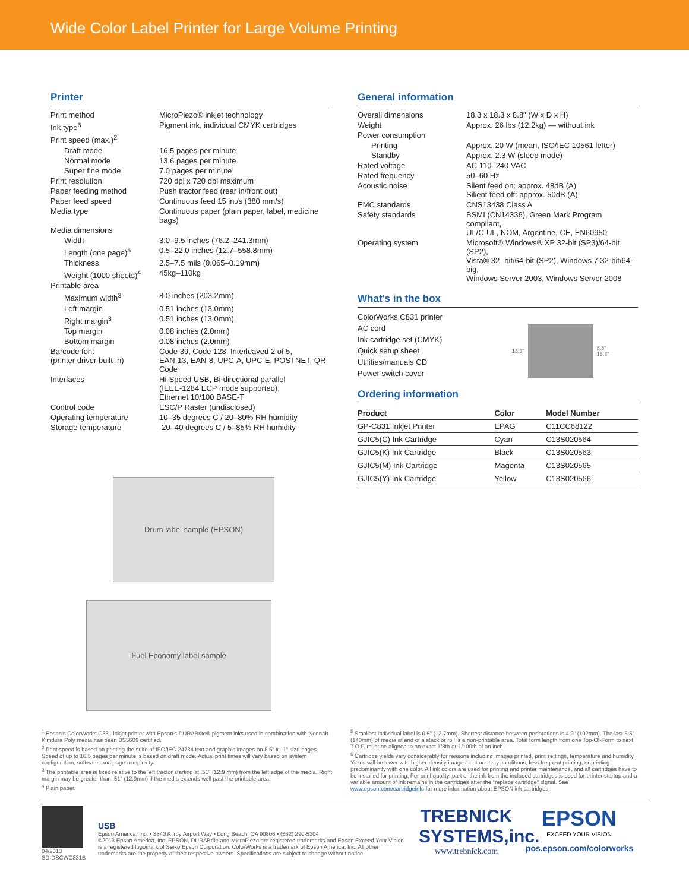Wide Color Label Printer for Large Volume Printing
Printer
| Print method | MicroPiezo® inkjet technology |
| Ink type<sup>6</sup> | Pigment ink, individual CMYK cartridges |
| Print speed (max.)<sup>2</sup> | |
| Draft mode | 16.5 pages per minute |
| Normal mode | 13.6 pages per minute |
| Super fine mode | 7.0 pages per minute |
| Print resolution | 720 dpi x 720 dpi maximum |
| Paper feeding method | Push tractor feed (rear in/front out) |
| Paper feed speed | Continuous feed 15 in./s (380 mm/s) |
| Media type | Continuous paper (plain paper, label, medicine bags) |
| Media dimensions | |
| Width | 3.0–9.5 inches (76.2–241.3mm) |
| Length (one page)<sup>5</sup> | 0.5–22.0 inches (12.7–558.8mm) |
| Thickness | 2.5–7.5 mils (0.065–0.19mm) |
| Weight (1000 sheets)<sup>4</sup> | 45kg–110kg |
| Printable area | |
| Maximum width<sup>3</sup> | 8.0 inches (203.2mm) |
| Left margin | 0.51 inches (13.0mm) |
| Right margin<sup>3</sup> | 0.51 inches (13.0mm) |
| Top margin | 0.08 inches (2.0mm) |
| Bottom margin | 0.08 inches (2.0mm) |
| Barcode font (printer driver built-in) | Code 39, Code 128, Interleaved 2 of 5, EAN-13, EAN-8, UPC-A, UPC-E, POSTNET, QR Code |
| Interfaces | Hi-Speed USB, Bi-directional parallel (IEEE-1284 ECP mode supported), Ethernet 10/100 BASE-T |
| Control code | ESC/P Raster (undisclosed) |
| Operating temperature | 10–35 degrees C / 20–80% RH humidity |
| Storage temperature | -20–40 degrees C / 5–85% RH humidity |
Drum label sample (EPSON)
Fuel Economy label sample
General information
| Overall dimensions | 18.3 x 18.3 x 8.8" (W x D x H) |
| Weight | Approx. 26 lbs (12.2kg) — without ink |
| Power consumption | |
| Printing | Approx. 20 W (mean, ISO/IEC 10561 letter) |
| Standby | Approx. 2.3 W (sleep mode) |
| Rated voltage | AC 110–240 VAC |
| Rated frequency | 50–60 Hz |
| Acoustic noise | Silent feed on: approx. 48dB (A) Silient feed off: approx. 50dB (A) |
| EMC standards | CNS13438 Class A |
| Safety standards | BSMI (CN14336), Green Mark Program compliant, UL/C-UL, NOM, Argentine, CE, EN60950 |
| Operating system | Microsoft® Windows® XP 32-bit (SP3)/64-bit (SP2), Vista® 32 -bit/64-bit (SP2), Windows 7 32-bit/64-big, Windows Server 2003, Windows Server 2008 |
What's in the box
ColorWorks C831 printer
AC cord
Ink cartridge set (CMYK)
Quick setup sheet
Utilities/manuals CD
Power switch cover
18.3"
8.8"
18.3"
Ordering information
| Product | Color | Model Number |
| --- | --- | --- |
| GP-C831 Inkjet Printer | EPAG | C11CC68122 |
| GJIC5(C) Ink Cartridge | Cyan | C13S020564 |
| GJIC5(K) Ink Cartridge | Black | C13S020563 |
| GJIC5(M) Ink Cartridge | Magenta | C13S020565 |
| GJIC5(Y) Ink Cartridge | Yellow | C13S020566 |
<sup>1</sup> Epson's ColorWorks C831 inkjet printer with Epson's DURABrite® pigment inks used in combination with Neenah Kimdura Poly media has been BS5609 certified.
<sup>2</sup> Print speed is based on printing the suite of ISO/IEC 24734 text and graphic images on 8.5" x 11" size pages. Speed of up to 16.5 pages per minute is based on draft mode. Actual print times will vary based on system configuration, software, and page complexity.
<sup>3</sup> The printable area is fixed relative to the left tractor starting at .51" (12.9 mm) from the left edge of the media. Right margin may be greater than .51" (12.9mm) if the media extends well past the printable area.
<sup>4</sup> Plain paper.
<sup>5</sup> Smallest individual label is 0.5" (12.7mm). Shortest distance between perforations is 4.0" (102mm). The last 5.5" (140mm) of media at end of a stack or roll is a non-printable area. Total form length from one Top-Of-Form to next T.O.F. must be aligned to an exact 1/8th or 1/100th of an inch.
<sup>6</sup> Cartridge yields vary considerably for reasons including images printed, print settings, temperature and humidity. Yields will be lower with higher-density images, hot or dusty conditions, less frequent printing, or printing predominantly with one color. All ink colors are used for printing and printer maintenance, and all cartridges have to be installed for printing. For print quality, part of the ink from the included cartridges is used for printer startup and a variable amount of ink remains in the cartridges after the "replace cartridge" signal. See www.epson.com/cartridgeinfo for more information about EPSON ink cartridges.
04/2013
SD-DSCWC831B
USB
Epson America, Inc. • 3840 Kilroy Airport Way • Long Beach, CA 90806 • (562) 290-5304
©2013 Epson America, Inc. EPSON, DURABrite and MicroPiezo are registered trademarks and Epson Exceed Your Vision is a registered logomark of Seiko Epson Corporation. ColorWorks is a trademark of Epson America, Inc. All other trademarks are the property of their respective owners. Specifications are subject to change without notice.
TREBNICK
SYSTEMS,inc.
www.trebnick.com
EPSON
EXCEED YOUR VISION
pos.epson.com/colorworks